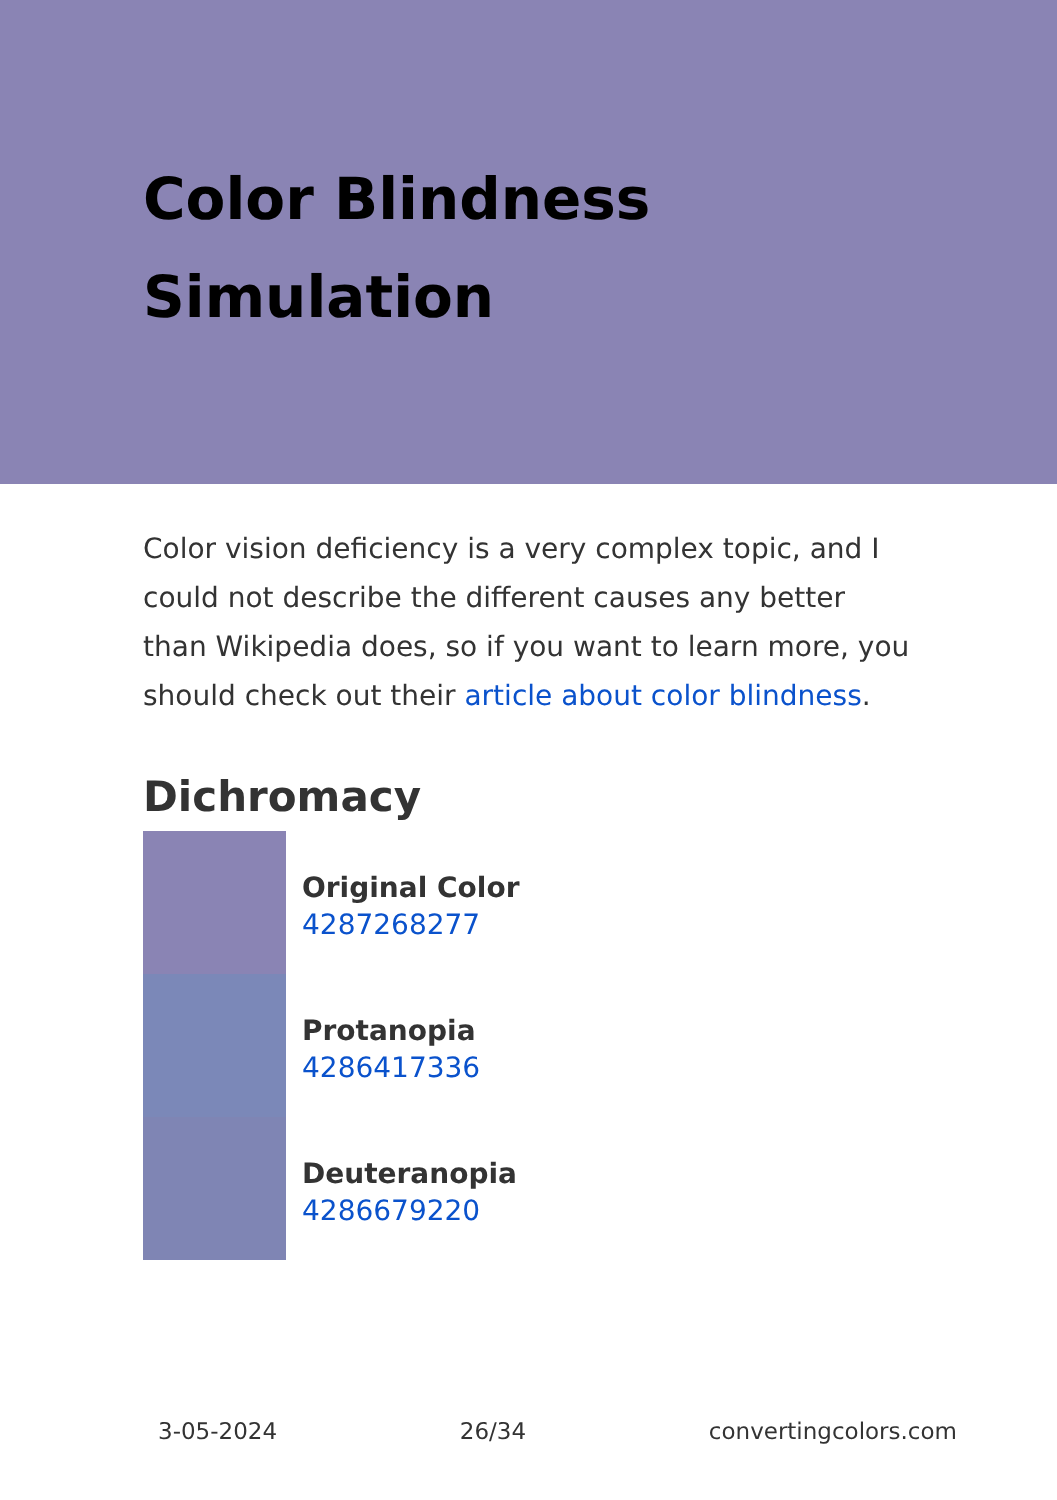Color Blindness Simulation
Color vision deficiency is a very complex topic, and I could not describe the different causes any better than Wikipedia does, so if you want to learn more, you should check out their article about color blindness.
Dichromacy
Original Color
4287268277
Protanopia
4286417336
Deuteranopia
4286679220
3-05-2024 26/34 convertingcolors.com